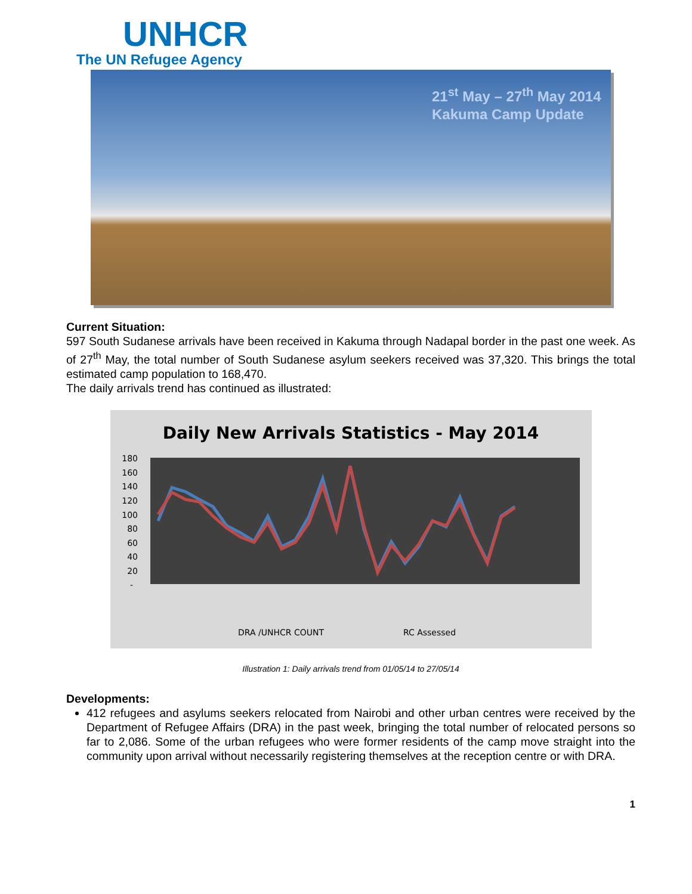UNHCR
The UN Refugee Agency
21<sup>st</sup> May – 27<sup>th</sup> May 2014
Kakuma Camp Update
Current Situation:
597 South Sudanese arrivals have been received in Kakuma through Nadapal border in the past one week. As of 27<sup>th</sup> May, the total number of South Sudanese asylum seekers received was 37,320. This brings the total estimated camp population to 168,470.
The daily arrivals trend has continued as illustrated:
Daily New Arrivals Statistics - May 2014
180
160
140
120
100
80
60
40
20
-
DRA /UNHCR COUNT
RC Assessed
Illustration 1: Daily arrivals trend from 01/05/14 to 27/05/14
Developments:
412 refugees and asylums seekers relocated from Nairobi and other urban centres were received by the Department of Refugee Affairs (DRA) in the past week, bringing the total number of relocated persons so far to 2,086. Some of the urban refugees who were former residents of the camp move straight into the community upon arrival without necessarily registering themselves at the reception centre or with DRA.
1